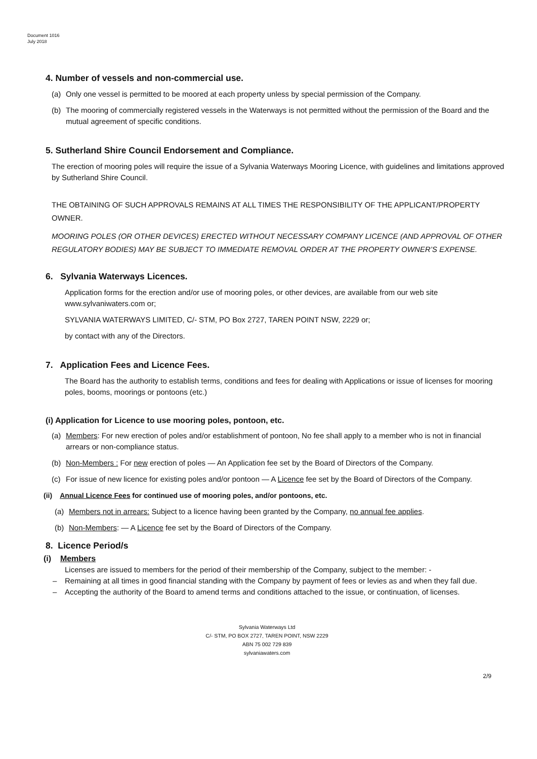Document 1016
July 2018
4. Number of vessels and non-commercial use.
(a) Only one vessel is permitted to be moored at each property unless by special permission of the Company.
(b) The mooring of commercially registered vessels in the Waterways is not permitted without the permission of the Board and the mutual agreement of specific conditions.
5. Sutherland Shire Council Endorsement and Compliance.
The erection of mooring poles will require the issue of a Sylvania Waterways Mooring Licence, with guidelines and limitations approved by Sutherland Shire Council.
THE OBTAINING OF SUCH APPROVALS REMAINS AT ALL TIMES THE RESPONSIBILITY OF THE APPLICANT/PROPERTY OWNER.
MOORING POLES (OR OTHER DEVICES) ERECTED WITHOUT NECESSARY COMPANY LICENCE (AND APPROVAL OF OTHER REGULATORY BODIES) MAY BE SUBJECT TO IMMEDIATE REMOVAL ORDER AT THE PROPERTY OWNER’S EXPENSE.
6. Sylvania Waterways Licences.
Application forms for the erection and/or use of mooring poles, or other devices, are available from our web site www.sylvaniwaters.com or;
SYLVANIA WATERWAYS LIMITED, C/- STM, PO Box 2727, TAREN POINT NSW, 2229 or;
by contact with any of the Directors.
7. Application Fees and Licence Fees.
The Board has the authority to establish terms, conditions and fees for dealing with Applications or issue of licenses for mooring poles, booms, moorings or pontoons (etc.)
(i) Application for Licence to use mooring poles, pontoon, etc.
(a) Members: For new erection of poles and/or establishment of pontoon, No fee shall apply to a member who is not in financial arrears or non-compliance status.
(b) Non-Members : For new erection of poles — An Application fee set by the Board of Directors of the Company.
(c) For issue of new licence for existing poles and/or pontoon — A Licence fee set by the Board of Directors of the Company.
(ii) Annual Licence Fees for continued use of mooring poles, and/or pontoons, etc.
(a) Members not in arrears: Subject to a licence having been granted by the Company, no annual fee applies.
(b) Non-Members: — A Licence fee set by the Board of Directors of the Company.
8. Licence Period/s
(i) Members
Licenses are issued to members for the period of their membership of the Company, subject to the member: -
– Remaining at all times in good financial standing with the Company by payment of fees or levies as and when they fall due.
– Accepting the authority of the Board to amend terms and conditions attached to the issue, or continuation, of licenses.
Sylvania Waterways Ltd
C/- STM, PO BOX 2727, TAREN POINT, NSW 2229
ABN 75 002 729 839
sylvaniawaters.com
2/9